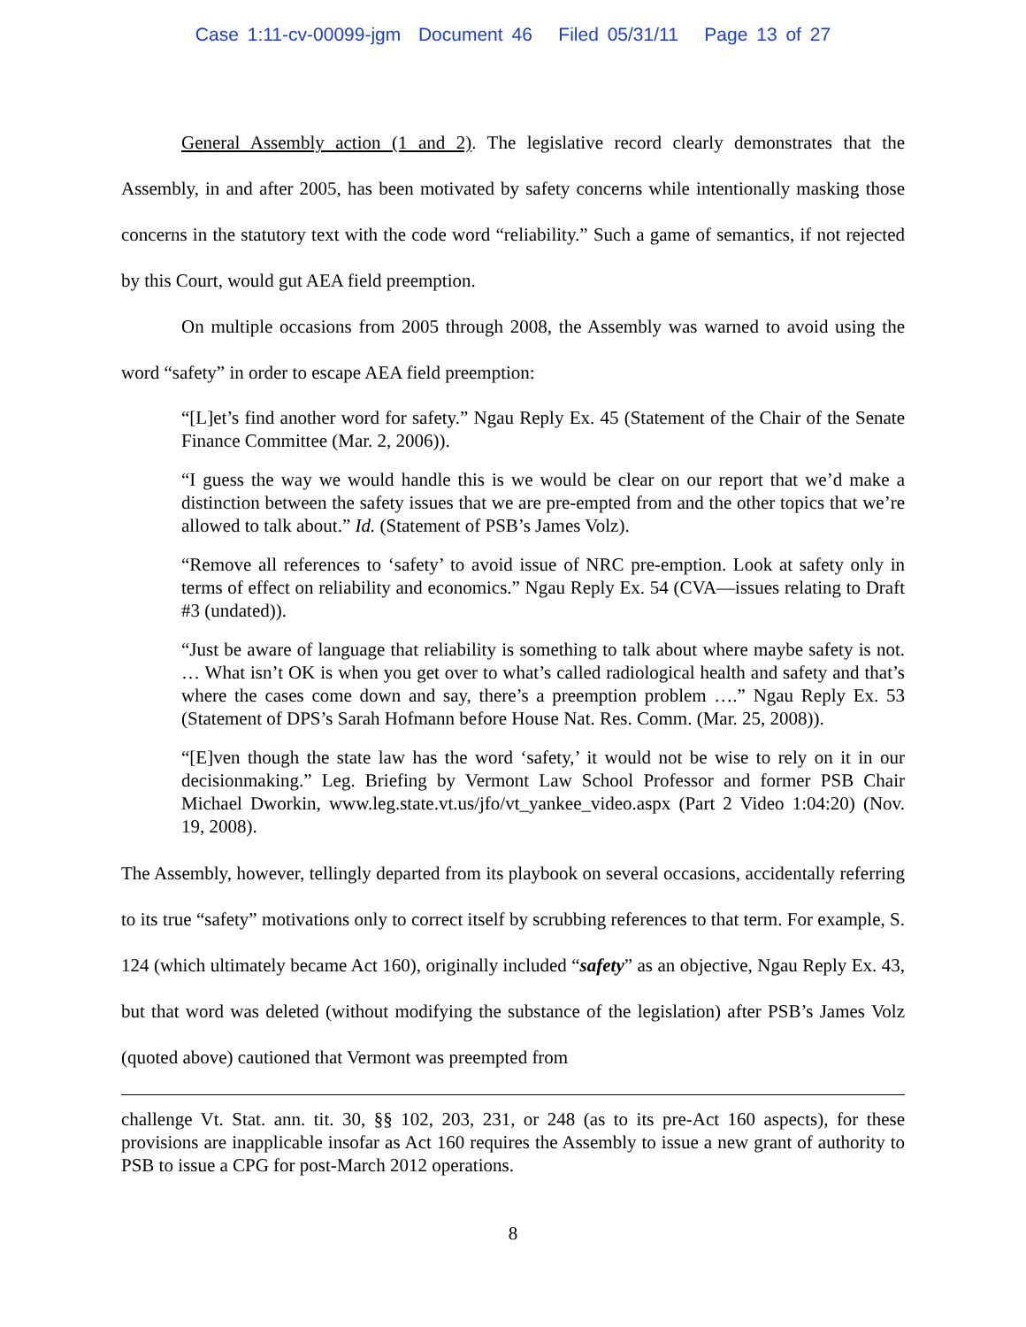Case 1:11-cv-00099-jgm Document 46 Filed 05/31/11 Page 13 of 27
General Assembly action (1 and 2). The legislative record clearly demonstrates that the Assembly, in and after 2005, has been motivated by safety concerns while intentionally masking those concerns in the statutory text with the code word “reliability.” Such a game of semantics, if not rejected by this Court, would gut AEA field preemption.
On multiple occasions from 2005 through 2008, the Assembly was warned to avoid using the word “safety” in order to escape AEA field preemption:
“[L]et’s find another word for safety.” Ngau Reply Ex. 45 (Statement of the Chair of the Senate Finance Committee (Mar. 2, 2006)).
“I guess the way we would handle this is we would be clear on our report that we’d make a distinction between the safety issues that we are pre-empted from and the other topics that we’re allowed to talk about.” Id. (Statement of PSB’s James Volz).
“Remove all references to ‘safety’ to avoid issue of NRC pre-emption. Look at safety only in terms of effect on reliability and economics.” Ngau Reply Ex. 54 (CVA—issues relating to Draft #3 (undated)).
“Just be aware of language that reliability is something to talk about where maybe safety is not. … What isn’t OK is when you get over to what’s called radiological health and safety and that’s where the cases come down and say, there’s a preemption problem ….” Ngau Reply Ex. 53 (Statement of DPS’s Sarah Hofmann before House Nat. Res. Comm. (Mar. 25, 2008)).
“[E]ven though the state law has the word ‘safety,’ it would not be wise to rely on it in our decisionmaking.” Leg. Briefing by Vermont Law School Professor and former PSB Chair Michael Dworkin, www.leg.state.vt.us/jfo/vt_yankee_video.aspx (Part 2 Video 1:04:20) (Nov. 19, 2008).
The Assembly, however, tellingly departed from its playbook on several occasions, accidentally referring to its true “safety” motivations only to correct itself by scrubbing references to that term. For example, S. 124 (which ultimately became Act 160), originally included “safety” as an objective, Ngau Reply Ex. 43, but that word was deleted (without modifying the substance of the legislation) after PSB’s James Volz (quoted above) cautioned that Vermont was preempted from
challenge Vt. Stat. ann. tit. 30, §§ 102, 203, 231, or 248 (as to its pre-Act 160 aspects), for these provisions are inapplicable insofar as Act 160 requires the Assembly to issue a new grant of authority to PSB to issue a CPG for post-March 2012 operations.
8